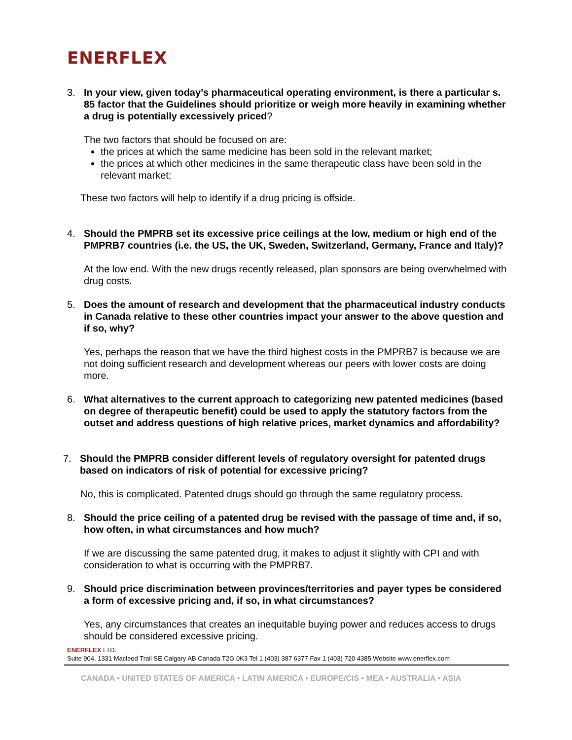ENERFLEX
3. In your view, given today’s pharmaceutical operating environment, is there a particular s. 85 factor that the Guidelines should prioritize or weigh more heavily in examining whether a drug is potentially excessively priced?
The two factors that should be focused on are:
the prices at which the same medicine has been sold in the relevant market;
the prices at which other medicines in the same therapeutic class have been sold in the relevant market;
These two factors will help to identify if a drug pricing is offside.
4. Should the PMPRB set its excessive price ceilings at the low, medium or high end of the PMPRB7 countries (i.e. the US, the UK, Sweden, Switzerland, Germany, France and Italy)?
At the low end. With the new drugs recently released, plan sponsors are being overwhelmed with drug costs.
5. Does the amount of research and development that the pharmaceutical industry conducts in Canada relative to these other countries impact your answer to the above question and if so, why?
Yes, perhaps the reason that we have the third highest costs in the PMPRB7 is because we are not doing sufficient research and development whereas our peers with lower costs are doing more.
6. What alternatives to the current approach to categorizing new patented medicines (based on degree of therapeutic benefit) could be used to apply the statutory factors from the outset and address questions of high relative prices, market dynamics and affordability?
7. Should the PMPRB consider different levels of regulatory oversight for patented drugs based on indicators of risk of potential for excessive pricing?
No, this is complicated. Patented drugs should go through the same regulatory process.
8. Should the price ceiling of a patented drug be revised with the passage of time and, if so, how often, in what circumstances and how much?
If we are discussing the same patented drug, it makes to adjust it slightly with CPI and with consideration to what is occurring with the PMPRB7.
9. Should price discrimination between provinces/territories and payer types be considered a form of excessive pricing and, if so, in what circumstances?
Yes, any circumstances that creates an inequitable buying power and reduces access to drugs should be considered excessive pricing.
ENERFLEX LTD.
Suite 904, 1331 Macleod Trail SE Calgary AB Canada T2G 0K3 Tel 1 (403) 387 6377 Fax 1 (403) 720 4385 Website www.enerflex.com
CANADA • UNITED STATES OF AMERICA • LATIN AMERICA • EUROPE/CIS • MEA • AUSTRALIA • ASIA